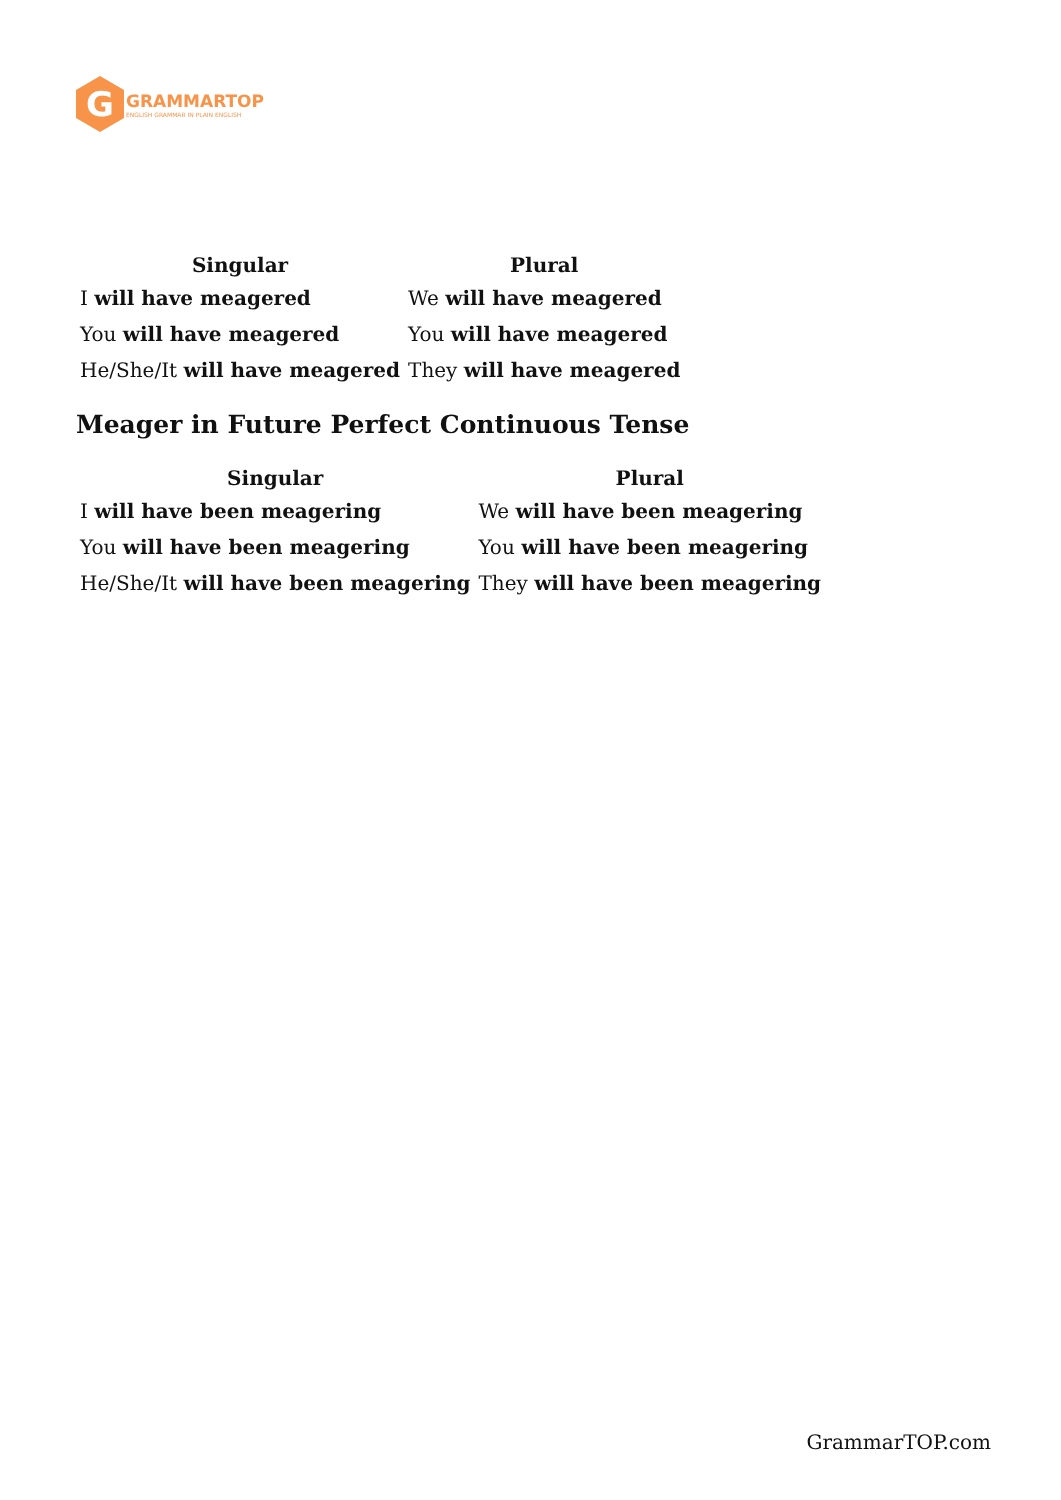G
GRAMMARTOP
ENGLISH GRAMMAR IN PLAIN ENGLISH
| Singular | Plural |
| --- | --- |
| I will have meagered | We will have meagered |
| You will have meagered | You will have meagered |
| He/She/It will have meagered | They will have meagered |
Meager in Future Perfect Continuous Tense
| Singular | Plural |
| --- | --- |
| I will have been meagering | We will have been meagering |
| You will have been meagering | You will have been meagering |
| He/She/It will have been meagering | They will have been meagering |
GrammarTOP.com